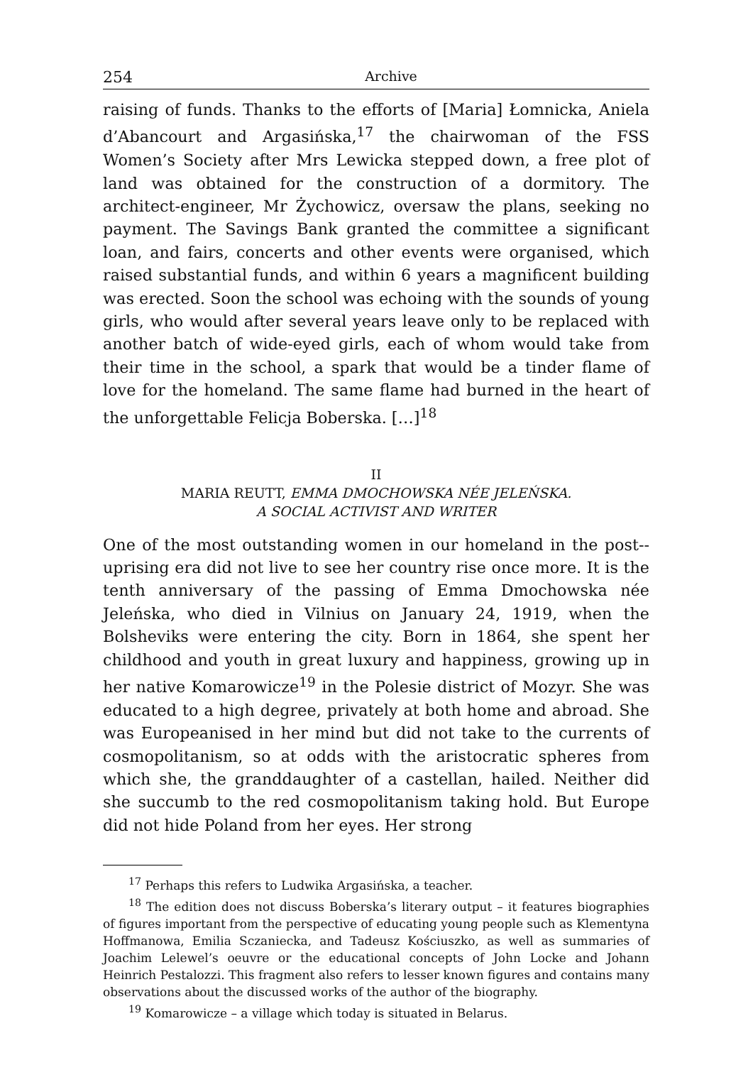254 Archive
raising of funds. Thanks to the efforts of [Maria] Łomnicka, Aniela d’Abancourt and Argasińska,<sup>17</sup> the chairwoman of the FSS Women’s Society after Mrs Lewicka stepped down, a free plot of land was obtained for the construction of a dormitory. The architect-engineer, Mr Żychowicz, oversaw the plans, seeking no payment. The Savings Bank granted the committee a significant loan, and fairs, concerts and other events were organised, which raised substantial funds, and within 6 years a magnificent building was erected. Soon the school was echoing with the sounds of young girls, who would after several years leave only to be replaced with another batch of wide-eyed girls, each of whom would take from their time in the school, a spark that would be a tinder flame of love for the homeland. The same flame had burned in the heart of the unforgettable Felicja Boberska. […]<sup>18</sup>
II
MARIA REUTT, EMMA DMOCHOWSKA NÉE JELEŃSKA.
A SOCIAL ACTIVIST AND WRITER
One of the most outstanding women in our homeland in the post--uprising era did not live to see her country rise once more. It is the tenth anniversary of the passing of Emma Dmochowska née Jeleńska, who died in Vilnius on January 24, 1919, when the Bolsheviks were entering the city. Born in 1864, she spent her childhood and youth in great luxury and happiness, growing up in her native Komarowicze<sup>19</sup> in the Polesie district of Mozyr. She was educated to a high degree, privately at both home and abroad. She was Europeanised in her mind but did not take to the currents of cosmopolitanism, so at odds with the aristocratic spheres from which she, the granddaughter of a castellan, hailed. Neither did she succumb to the red cosmopolitanism taking hold. But Europe did not hide Poland from her eyes. Her strong
<sup>17</sup> Perhaps this refers to Ludwika Argasińska, a teacher.
<sup>18</sup> The edition does not discuss Boberska’s literary output – it features biographies of figures important from the perspective of educating young people such as Klementyna Hoffmanowa, Emilia Sczaniecka, and Tadeusz Kościuszko, as well as summaries of Joachim Lelewel’s oeuvre or the educational concepts of John Locke and Johann Heinrich Pestalozzi. This fragment also refers to lesser known figures and contains many observations about the discussed works of the author of the biography.
<sup>19</sup> Komarowicze – a village which today is situated in Belarus.